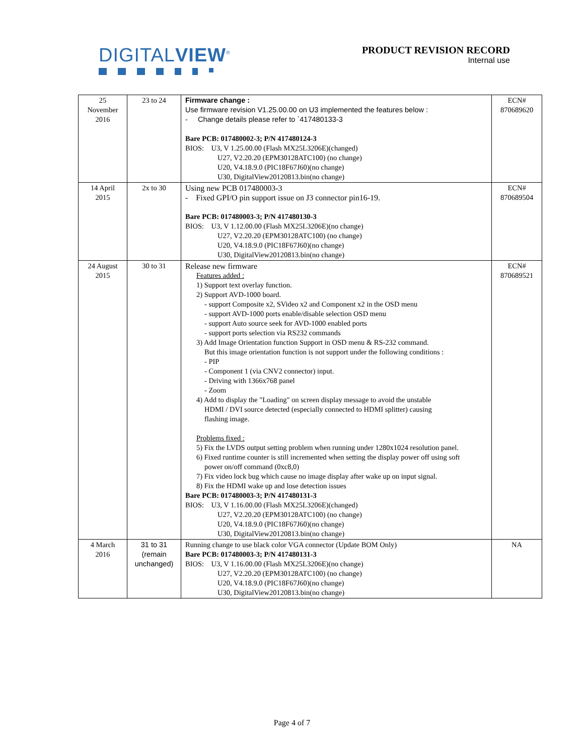DIGITALVIEW<sup>®</sup>
PRODUCT REVISION RECORD
Internal use
| 25 November 2016 | 23 to 24 | Firmware change : Use firmware revision V1.25.00.00 on U3 implemented the features below : - Change details please refer to `417480133-3 Bare PCB: 017480002-3; P/N 417480124-3 BIOS: U3, V 1.25.00.00 (Flash MX25L3206E)(changed) U27, V2.20.20 (EPM30128ATC100) (no change) U20, V4.18.9.0 (PIC18F67J60)(no change) U30, DigitalView20120813.bin(no change) | ECN# 870689620 |
| 14 April 2015 | 2x to 30 | Using new PCB 017480003-3 - Fixed GPI/O pin support issue on J3 connector pin16-19. Bare PCB: 017480003-3; P/N 417480130-3 BIOS: U3, V 1.12.00.00 (Flash MX25L3206E)(no change) U27, V2.20.20 (EPM30128ATC100) (no change) U20, V4.18.9.0 (PIC18F67J60)(no change) U30, DigitalView20120813.bin(no change) | ECN# 870689504 |
| 24 August 2015 | 30 to 31 | Release new firmware Features added : 1) Support text overlay function. 2) Support AVD-1000 board. - support Composite x2, SVideo x2 and Component x2 in the OSD menu - support AVD-1000 ports enable/disable selection OSD menu - support Auto source seek for AVD-1000 enabled ports - support ports selection via RS232 commands 3) Add Image Orientation function Support in OSD menu & RS-232 command. But this image orientation function is not support under the following conditions : - PIP - Component 1 (via CNV2 connector) input. - Driving with 1366x768 panel - Zoom 4) Add to display the "Loading" on screen display message to avoid the unstable HDMI / DVI source detected (especially connected to HDMI splitter) causing flashing image. Problems fixed : 5) Fix the LVDS output setting problem when running under 1280x1024 resolution panel. 6) Fixed runtime counter is still incremented when setting the display power off using soft power on/off command (0xc8,0) 7) Fix video lock bug which cause no image display after wake up on input signal. 8) Fix the HDMI wake up and lose detection issues Bare PCB: 017480003-3; P/N 417480131-3 BIOS: U3, V 1.16.00.00 (Flash MX25L3206E)(changed) U27, V2.20.20 (EPM30128ATC100) (no change) U20, V4.18.9.0 (PIC18F67J60)(no change) U30, DigitalView20120813.bin(no change) | ECN# 870689521 |
| 4 March 2016 | 31 to 31 (remain unchanged) | Running change to use black color VGA connector (Update BOM Only) Bare PCB: 017480003-3; P/N 417480131-3 BIOS: U3, V 1.16.00.00 (Flash MX25L3206E)(no change) U27, V2.20.20 (EPM30128ATC100) (no change) U20, V4.18.9.0 (PIC18F67J60)(no change) U30, DigitalView20120813.bin(no change) | NA |
Page 4 of 7